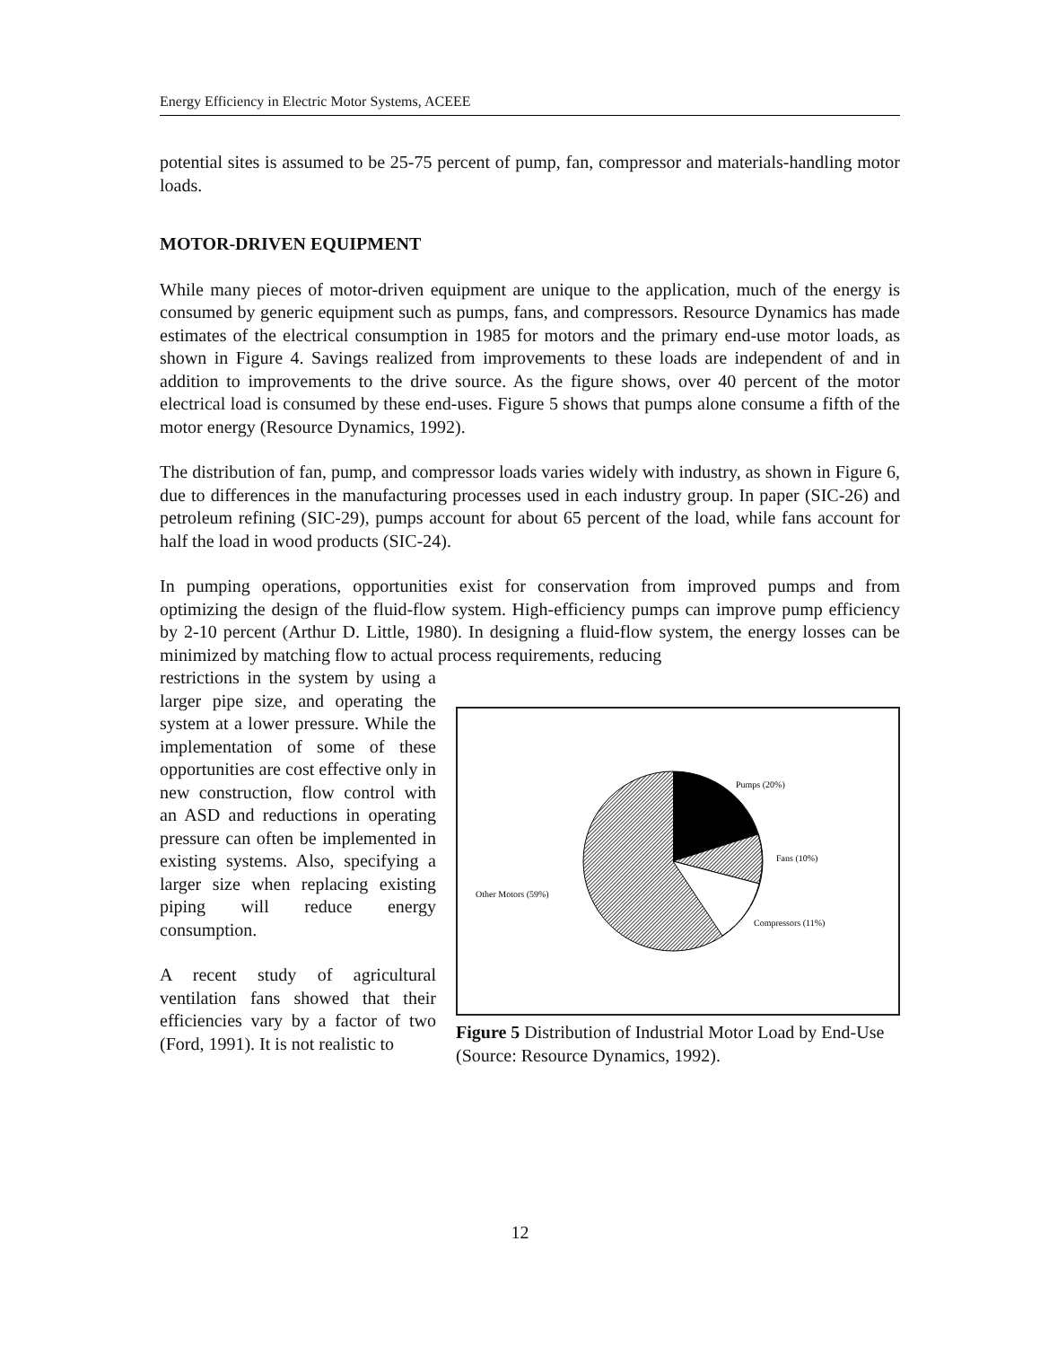Energy Efficiency in Electric Motor Systems, ACEEE
potential sites is assumed to be 25-75 percent of pump, fan, compressor and materials-handling motor loads.
MOTOR-DRIVEN EQUIPMENT
While many pieces of motor-driven equipment are unique to the application, much of the energy is consumed by generic equipment such as pumps, fans, and compressors. Resource Dynamics has made estimates of the electrical consumption in 1985 for motors and the primary end-use motor loads, as shown in Figure 4. Savings realized from improvements to these loads are independent of and in addition to improvements to the drive source. As the figure shows, over 40 percent of the motor electrical load is consumed by these end-uses. Figure 5 shows that pumps alone consume a fifth of the motor energy (Resource Dynamics, 1992).
The distribution of fan, pump, and compressor loads varies widely with industry, as shown in Figure 6, due to differences in the manufacturing processes used in each industry group. In paper (SIC-26) and petroleum refining (SIC-29), pumps account for about 65 percent of the load, while fans account for half the load in wood products (SIC-24).
In pumping operations, opportunities exist for conservation from improved pumps and from optimizing the design of the fluid-flow system. High-efficiency pumps can improve pump efficiency by 2-10 percent (Arthur D. Little, 1980). In designing a fluid-flow system, the energy losses can be minimized by matching flow to actual process requirements, reducing
restrictions in the system by using a larger pipe size, and operating the system at a lower pressure. While the implementation of some of these opportunities are cost effective only in new construction, flow control with an ASD and reductions in operating pressure can often be implemented in existing systems. Also, specifying a larger size when replacing existing piping will reduce energy consumption.
A recent study of agricultural ventilation fans showed that their efficiencies vary by a factor of two (Ford, 1991). It is not realistic to
Pumps (20%)
Fans (10%)
Compressors (11%)
Other Motors (59%)
Figure 5 Distribution of Industrial Motor Load by End-Use (Source: Resource Dynamics, 1992).
12